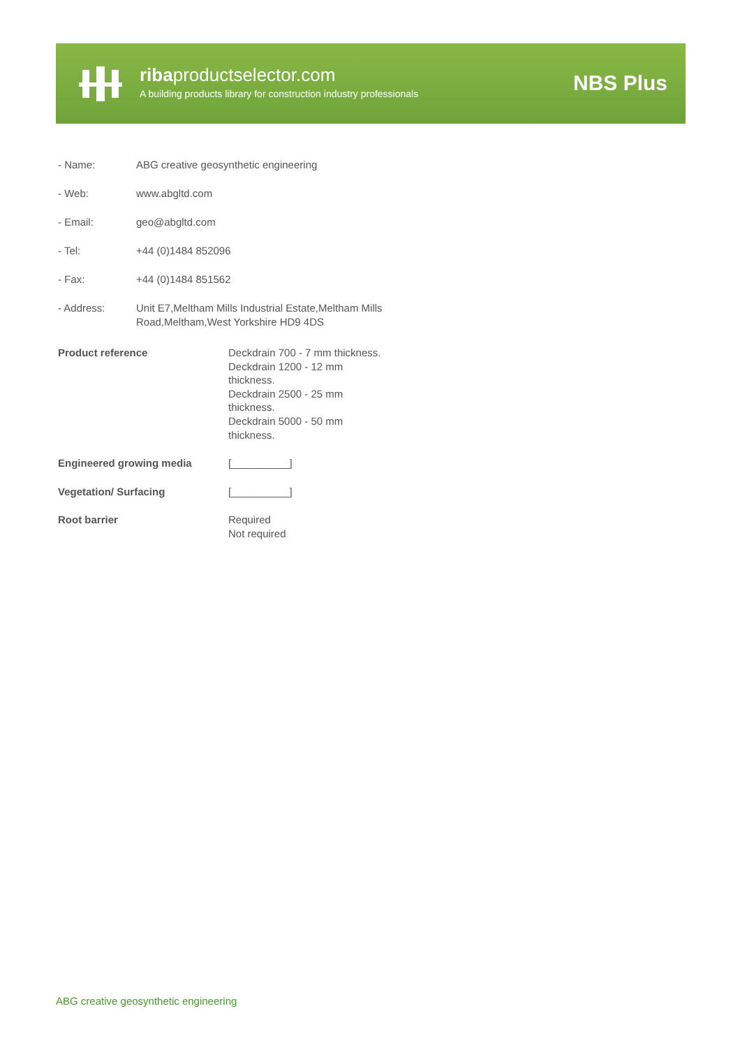ribaproductselector.com
A building products library for construction industry professionals
NBS Plus
| - Name: | ABG creative geosynthetic engineering |
| - Web: | www.abgltd.com |
| - Email: | geo@abgltd.com |
| - Tel: | +44 (0)1484 852096 |
| - Fax: | +44 (0)1484 851562 |
| - Address: | Unit E7,Meltham Mills Industrial Estate,Meltham Mills Road,Meltham,West Yorkshire HD9 4DS |
| Product reference | Deckdrain 700 - 7 mm thickness. Deckdrain 1200 - 12 mm thickness. Deckdrain 2500 - 25 mm thickness. Deckdrain 5000 - 50 mm thickness. |
| Engineered growing media | [__________] |
| Vegetation/ Surfacing | [__________] |
| Root barrier | Required Not required |
ABG creative geosynthetic engineering